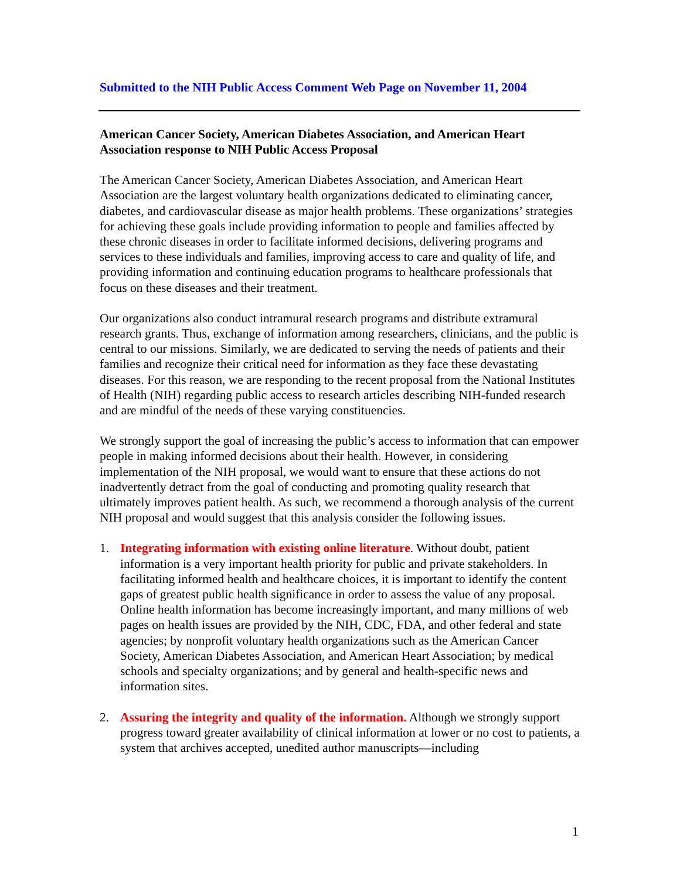Submitted to the NIH Public Access Comment Web Page on November 11, 2004
American Cancer Society, American Diabetes Association, and American Heart Association response to NIH Public Access Proposal
The American Cancer Society, American Diabetes Association, and American Heart Association are the largest voluntary health organizations dedicated to eliminating cancer, diabetes, and cardiovascular disease as major health problems. These organizations’ strategies for achieving these goals include providing information to people and families affected by these chronic diseases in order to facilitate informed decisions, delivering programs and services to these individuals and families, improving access to care and quality of life, and providing information and continuing education programs to healthcare professionals that focus on these diseases and their treatment.
Our organizations also conduct intramural research programs and distribute extramural research grants. Thus, exchange of information among researchers, clinicians, and the public is central to our missions. Similarly, we are dedicated to serving the needs of patients and their families and recognize their critical need for information as they face these devastating diseases. For this reason, we are responding to the recent proposal from the National Institutes of Health (NIH) regarding public access to research articles describing NIH-funded research and are mindful of the needs of these varying constituencies.
We strongly support the goal of increasing the public’s access to information that can empower people in making informed decisions about their health. However, in considering implementation of the NIH proposal, we would want to ensure that these actions do not inadvertently detract from the goal of conducting and promoting quality research that ultimately improves patient health. As such, we recommend a thorough analysis of the current NIH proposal and would suggest that this analysis consider the following issues.
1. Integrating information with existing online literature. Without doubt, patient information is a very important health priority for public and private stakeholders. In facilitating informed health and healthcare choices, it is important to identify the content gaps of greatest public health significance in order to assess the value of any proposal. Online health information has become increasingly important, and many millions of web pages on health issues are provided by the NIH, CDC, FDA, and other federal and state agencies; by nonprofit voluntary health organizations such as the American Cancer Society, American Diabetes Association, and American Heart Association; by medical schools and specialty organizations; and by general and health-specific news and information sites.
2. Assuring the integrity and quality of the information. Although we strongly support progress toward greater availability of clinical information at lower or no cost to patients, a system that archives accepted, unedited author manuscripts—including
1